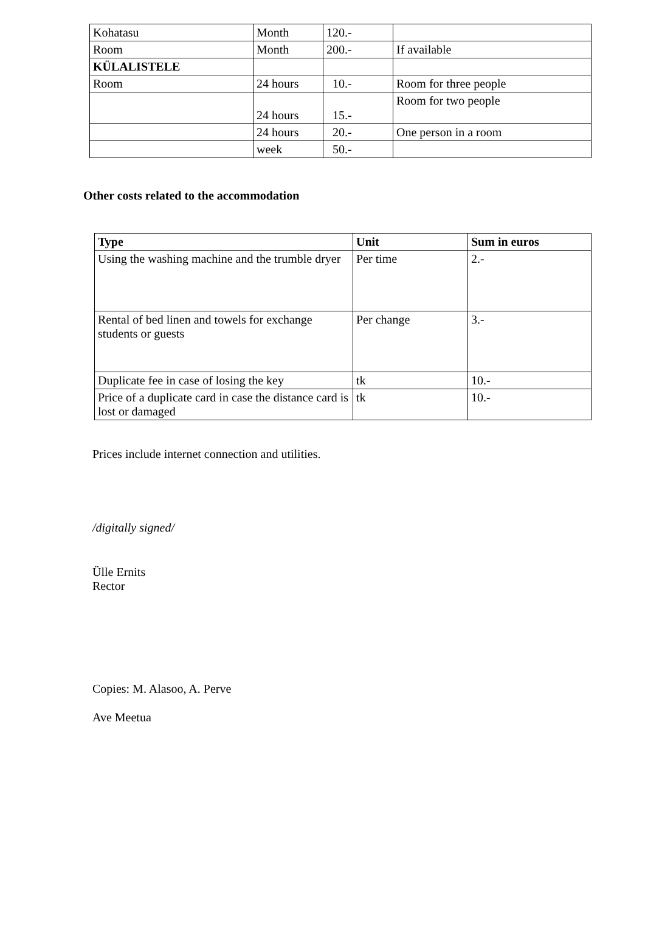| Kohatasu | Month | 120.- | |
| Room | Month | 200.- | If available |
| KÜLALISTELE | | | |
| Room | 24 hours | 10.- | Room for three people |
| | 24 hours | 15.- | Room for two people |
| | 24 hours | 20.- | One person in a room |
| | week | 50.- | |
Other costs related to the accommodation
| Type | Unit | Sum in euros |
| --- | --- | --- |
| Using the washing machine and the trumble dryer | Per time | 2.- |
| Rental of bed linen and towels for exchange students or guests | Per change | 3.- |
| Duplicate fee in case of losing the key | tk | 10.- |
| Price of a duplicate card in case the distance card is lost or damaged | tk | 10.- |
Prices include internet connection and utilities.
/digitally signed/
Ülle Ernits
Rector
Copies: M. Alasoo, A. Perve
Ave Meetua